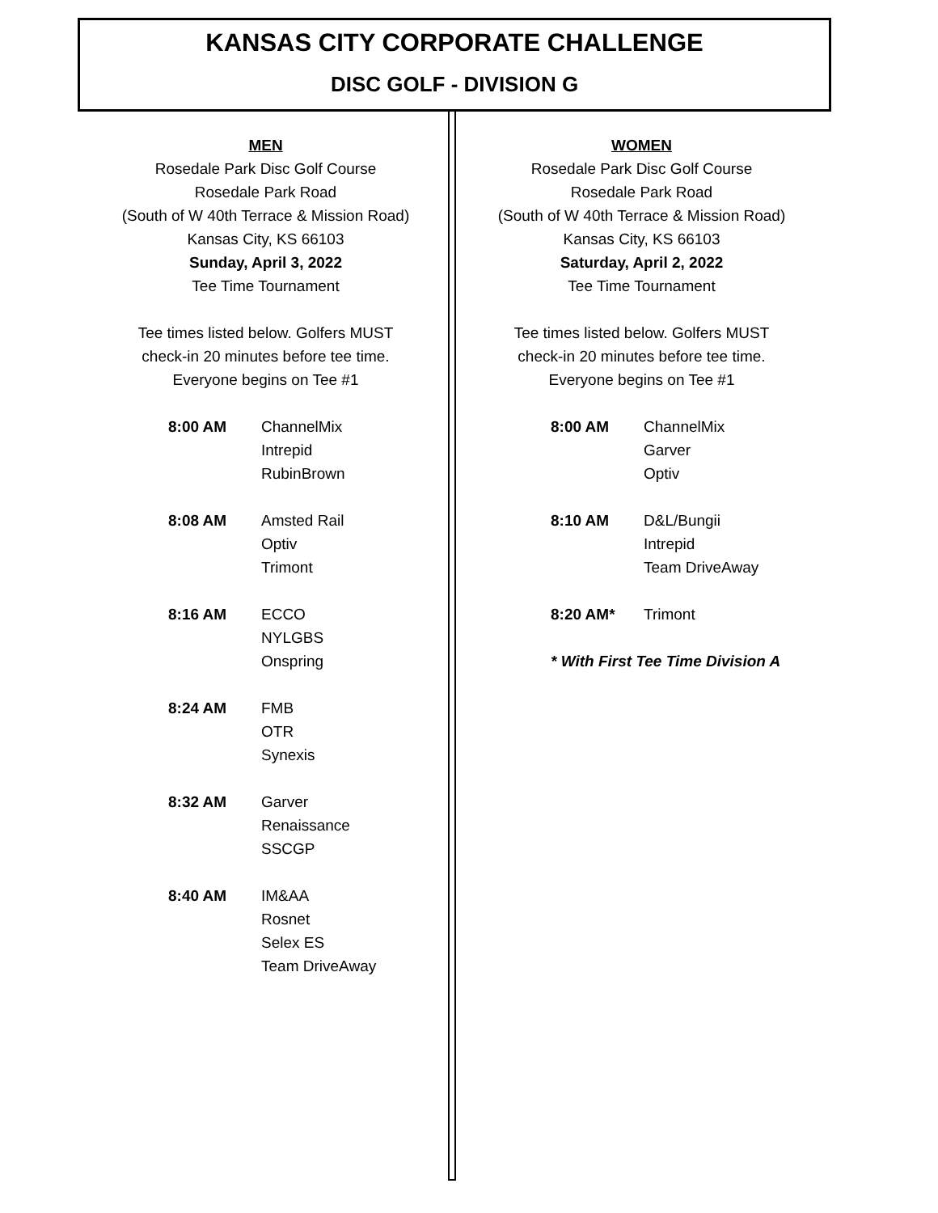KANSAS CITY CORPORATE CHALLENGE
DISC GOLF - DIVISION G
MEN
Rosedale Park Disc Golf Course
Rosedale Park Road
(South of W 40th Terrace & Mission Road)
Kansas City, KS 66103
Sunday, April 3, 2022
Tee Time Tournament
Tee times listed below. Golfers MUST
check-in 20 minutes before tee time.
Everyone begins on Tee #1
| 8:00 AM | ChannelMix Intrepid RubinBrown |
| 8:08 AM | Amsted Rail Optiv Trimont |
| 8:16 AM | ECCO NYLGBS Onspring |
| 8:24 AM | FMB OTR Synexis |
| 8:32 AM | Garver Renaissance SSCGP |
| 8:40 AM | IM&AA Rosnet Selex ES Team DriveAway |
WOMEN
Rosedale Park Disc Golf Course
Rosedale Park Road
(South of W 40th Terrace & Mission Road)
Kansas City, KS 66103
Saturday, April 2, 2022
Tee Time Tournament
Tee times listed below. Golfers MUST
check-in 20 minutes before tee time.
Everyone begins on Tee #1
| 8:00 AM | ChannelMix Garver Optiv |
| 8:10 AM | D&L/Bungii Intrepid Team DriveAway |
| 8:20 AM* | Trimont |
| * With First Tee Time Division A | |